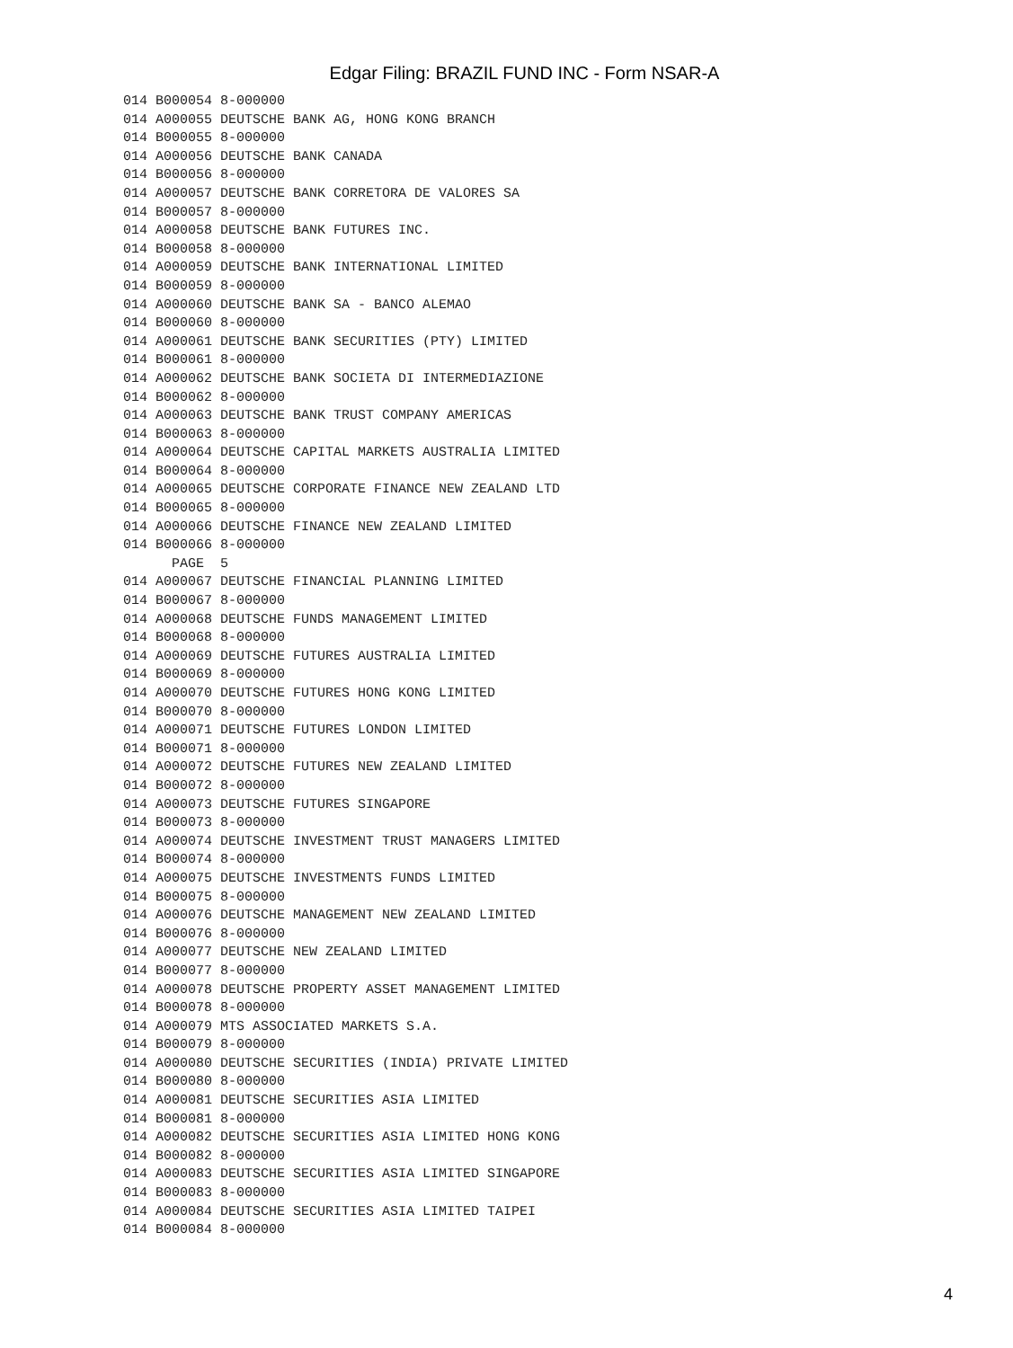Edgar Filing: BRAZIL FUND INC - Form NSAR-A
014 B000054 8-000000
014 A000055 DEUTSCHE BANK AG, HONG KONG BRANCH
014 B000055 8-000000
014 A000056 DEUTSCHE BANK CANADA
014 B000056 8-000000
014 A000057 DEUTSCHE BANK CORRETORA DE VALORES SA
014 B000057 8-000000
014 A000058 DEUTSCHE BANK FUTURES INC.
014 B000058 8-000000
014 A000059 DEUTSCHE BANK INTERNATIONAL LIMITED
014 B000059 8-000000
014 A000060 DEUTSCHE BANK SA - BANCO ALEMAO
014 B000060 8-000000
014 A000061 DEUTSCHE BANK SECURITIES (PTY) LIMITED
014 B000061 8-000000
014 A000062 DEUTSCHE BANK SOCIETA DI INTERMEDIAZIONE
014 B000062 8-000000
014 A000063 DEUTSCHE BANK TRUST COMPANY AMERICAS
014 B000063 8-000000
014 A000064 DEUTSCHE CAPITAL MARKETS AUSTRALIA LIMITED
014 B000064 8-000000
014 A000065 DEUTSCHE CORPORATE FINANCE NEW ZEALAND LTD
014 B000065 8-000000
014 A000066 DEUTSCHE FINANCE NEW ZEALAND LIMITED
014 B000066 8-000000
      PAGE  5
014 A000067 DEUTSCHE FINANCIAL PLANNING LIMITED
014 B000067 8-000000
014 A000068 DEUTSCHE FUNDS MANAGEMENT LIMITED
014 B000068 8-000000
014 A000069 DEUTSCHE FUTURES AUSTRALIA LIMITED
014 B000069 8-000000
014 A000070 DEUTSCHE FUTURES HONG KONG LIMITED
014 B000070 8-000000
014 A000071 DEUTSCHE FUTURES LONDON LIMITED
014 B000071 8-000000
014 A000072 DEUTSCHE FUTURES NEW ZEALAND LIMITED
014 B000072 8-000000
014 A000073 DEUTSCHE FUTURES SINGAPORE
014 B000073 8-000000
014 A000074 DEUTSCHE INVESTMENT TRUST MANAGERS LIMITED
014 B000074 8-000000
014 A000075 DEUTSCHE INVESTMENTS FUNDS LIMITED
014 B000075 8-000000
014 A000076 DEUTSCHE MANAGEMENT NEW ZEALAND LIMITED
014 B000076 8-000000
014 A000077 DEUTSCHE NEW ZEALAND LIMITED
014 B000077 8-000000
014 A000078 DEUTSCHE PROPERTY ASSET MANAGEMENT LIMITED
014 B000078 8-000000
014 A000079 MTS ASSOCIATED MARKETS S.A.
014 B000079 8-000000
014 A000080 DEUTSCHE SECURITIES (INDIA) PRIVATE LIMITED
014 B000080 8-000000
014 A000081 DEUTSCHE SECURITIES ASIA LIMITED
014 B000081 8-000000
014 A000082 DEUTSCHE SECURITIES ASIA LIMITED HONG KONG
014 B000082 8-000000
014 A000083 DEUTSCHE SECURITIES ASIA LIMITED SINGAPORE
014 B000083 8-000000
014 A000084 DEUTSCHE SECURITIES ASIA LIMITED TAIPEI
014 B000084 8-000000
4